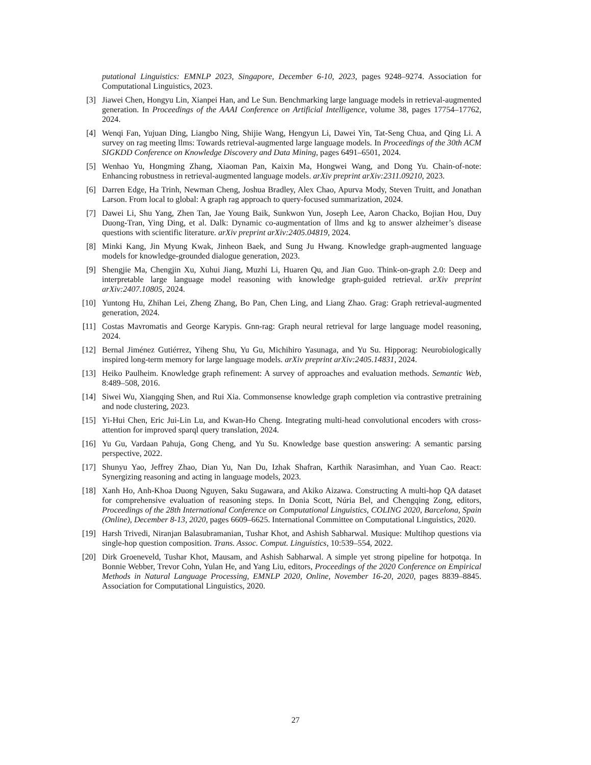putational Linguistics: EMNLP 2023, Singapore, December 6-10, 2023, pages 9248–9274. Association for Computational Linguistics, 2023.
[3] Jiawei Chen, Hongyu Lin, Xianpei Han, and Le Sun. Benchmarking large language models in retrieval-augmented generation. In Proceedings of the AAAI Conference on Artificial Intelligence, volume 38, pages 17754–17762, 2024.
[4] Wenqi Fan, Yujuan Ding, Liangbo Ning, Shijie Wang, Hengyun Li, Dawei Yin, Tat-Seng Chua, and Qing Li. A survey on rag meeting llms: Towards retrieval-augmented large language models. In Proceedings of the 30th ACM SIGKDD Conference on Knowledge Discovery and Data Mining, pages 6491–6501, 2024.
[5] Wenhao Yu, Hongming Zhang, Xiaoman Pan, Kaixin Ma, Hongwei Wang, and Dong Yu. Chain-of-note: Enhancing robustness in retrieval-augmented language models. arXiv preprint arXiv:2311.09210, 2023.
[6] Darren Edge, Ha Trinh, Newman Cheng, Joshua Bradley, Alex Chao, Apurva Mody, Steven Truitt, and Jonathan Larson. From local to global: A graph rag approach to query-focused summarization, 2024.
[7] Dawei Li, Shu Yang, Zhen Tan, Jae Young Baik, Sunkwon Yun, Joseph Lee, Aaron Chacko, Bojian Hou, Duy Duong-Tran, Ying Ding, et al. Dalk: Dynamic co-augmentation of llms and kg to answer alzheimer’s disease questions with scientific literature. arXiv preprint arXiv:2405.04819, 2024.
[8] Minki Kang, Jin Myung Kwak, Jinheon Baek, and Sung Ju Hwang. Knowledge graph-augmented language models for knowledge-grounded dialogue generation, 2023.
[9] Shengjie Ma, Chengjin Xu, Xuhui Jiang, Muzhi Li, Huaren Qu, and Jian Guo. Think-on-graph 2.0: Deep and interpretable large language model reasoning with knowledge graph-guided retrieval. arXiv preprint arXiv:2407.10805, 2024.
[10] Yuntong Hu, Zhihan Lei, Zheng Zhang, Bo Pan, Chen Ling, and Liang Zhao. Grag: Graph retrieval-augmented generation, 2024.
[11] Costas Mavromatis and George Karypis. Gnn-rag: Graph neural retrieval for large language model reasoning, 2024.
[12] Bernal Jiménez Gutiérrez, Yiheng Shu, Yu Gu, Michihiro Yasunaga, and Yu Su. Hipporag: Neurobiologically inspired long-term memory for large language models. arXiv preprint arXiv:2405.14831, 2024.
[13] Heiko Paulheim. Knowledge graph refinement: A survey of approaches and evaluation methods. Semantic Web, 8:489–508, 2016.
[14] Siwei Wu, Xiangqing Shen, and Rui Xia. Commonsense knowledge graph completion via contrastive pretraining and node clustering, 2023.
[15] Yi-Hui Chen, Eric Jui-Lin Lu, and Kwan-Ho Cheng. Integrating multi-head convolutional encoders with cross-attention for improved sparql query translation, 2024.
[16] Yu Gu, Vardaan Pahuja, Gong Cheng, and Yu Su. Knowledge base question answering: A semantic parsing perspective, 2022.
[17] Shunyu Yao, Jeffrey Zhao, Dian Yu, Nan Du, Izhak Shafran, Karthik Narasimhan, and Yuan Cao. React: Synergizing reasoning and acting in language models, 2023.
[18] Xanh Ho, Anh-Khoa Duong Nguyen, Saku Sugawara, and Akiko Aizawa. Constructing A multi-hop QA dataset for comprehensive evaluation of reasoning steps. In Donia Scott, Núria Bel, and Chengqing Zong, editors, Proceedings of the 28th International Conference on Computational Linguistics, COLING 2020, Barcelona, Spain (Online), December 8-13, 2020, pages 6609–6625. International Committee on Computational Linguistics, 2020.
[19] Harsh Trivedi, Niranjan Balasubramanian, Tushar Khot, and Ashish Sabharwal. Musique: Multihop questions via single-hop question composition. Trans. Assoc. Comput. Linguistics, 10:539–554, 2022.
[20] Dirk Groeneveld, Tushar Khot, Mausam, and Ashish Sabharwal. A simple yet strong pipeline for hotpotqa. In Bonnie Webber, Trevor Cohn, Yulan He, and Yang Liu, editors, Proceedings of the 2020 Conference on Empirical Methods in Natural Language Processing, EMNLP 2020, Online, November 16-20, 2020, pages 8839–8845. Association for Computational Linguistics, 2020.
27